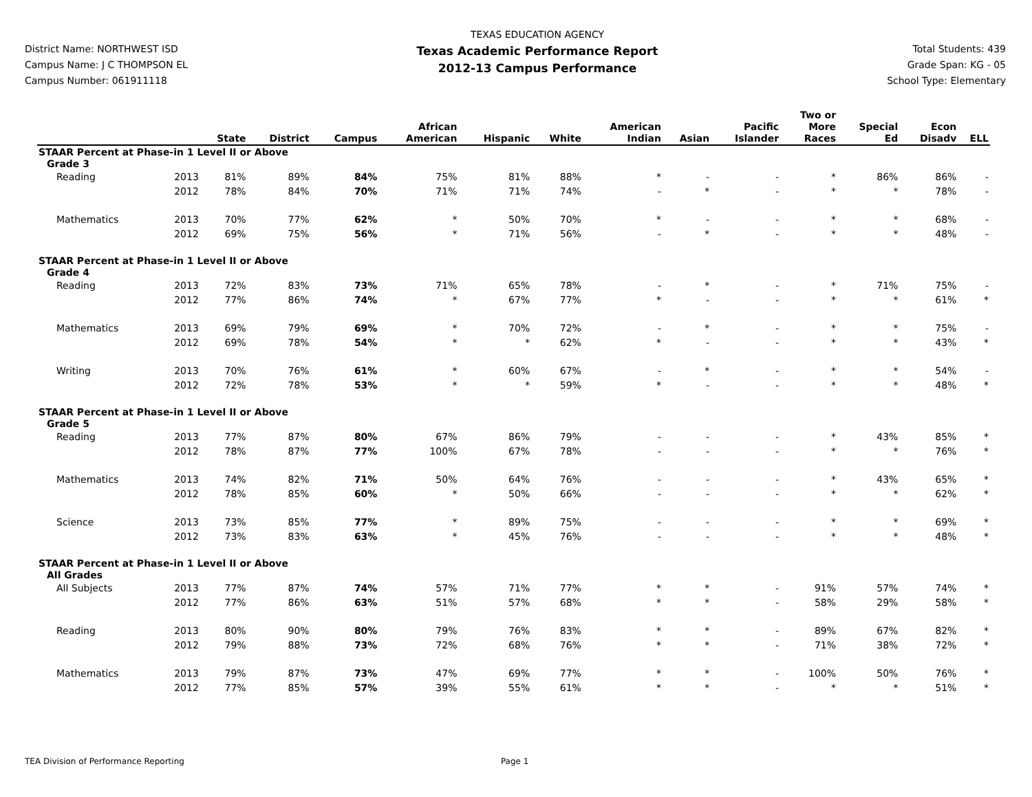District Name: NORTHWEST ISD
Campus Name: J C THOMPSON EL
Campus Number: 061911118
TEXAS EDUCATION AGENCY
Texas Academic Performance Report
2012-13 Campus Performance
Total Students: 439
Grade Span: KG - 05
School Type: Elementary
| | | State | District | Campus | African American | Hispanic | White | American Indian | Asian | Pacific Islander | Two or More Races | Special Ed | Econ Disadv | ELL |
| --- | --- | --- | --- | --- | --- | --- | --- | --- | --- | --- | --- | --- | --- | --- |
| STAAR Percent at Phase-in 1 Level II or Above | | | | | | | | | | | | | | |
| Grade 3 | | | | | | | | | | | | | | |
| Reading | 2013 | 81% | 89% | 84% | 75% | 81% | 88% | * | - | - | * | 86% | 86% | - |
| | 2012 | 78% | 84% | 70% | 71% | 71% | 74% | - | * | - | * | * | 78% | - |
| Mathematics | 2013 | 70% | 77% | 62% | * | 50% | 70% | * | - | - | * | * | 68% | - |
| | 2012 | 69% | 75% | 56% | * | 71% | 56% | - | * | - | * | * | 48% | - |
| STAAR Percent at Phase-in 1 Level II or Above | | | | | | | | | | | | | | |
| Grade 4 | | | | | | | | | | | | | | |
| Reading | 2013 | 72% | 83% | 73% | 71% | 65% | 78% | - | * | - | * | 71% | 75% | - |
| | 2012 | 77% | 86% | 74% | * | 67% | 77% | * | - | - | * | * | 61% | * |
| Mathematics | 2013 | 69% | 79% | 69% | * | 70% | 72% | - | * | - | * | * | 75% | - |
| | 2012 | 69% | 78% | 54% | * | * | 62% | * | - | - | * | * | 43% | * |
| Writing | 2013 | 70% | 76% | 61% | * | 60% | 67% | - | * | - | * | * | 54% | - |
| | 2012 | 72% | 78% | 53% | * | * | 59% | * | - | - | * | * | 48% | * |
| STAAR Percent at Phase-in 1 Level II or Above | | | | | | | | | | | | | | |
| Grade 5 | | | | | | | | | | | | | | |
| Reading | 2013 | 77% | 87% | 80% | 67% | 86% | 79% | - | - | - | * | 43% | 85% | * |
| | 2012 | 78% | 87% | 77% | 100% | 67% | 78% | - | - | - | * | * | 76% | * |
| Mathematics | 2013 | 74% | 82% | 71% | 50% | 64% | 76% | - | - | - | * | 43% | 65% | * |
| | 2012 | 78% | 85% | 60% | * | 50% | 66% | - | - | - | * | * | 62% | * |
| Science | 2013 | 73% | 85% | 77% | * | 89% | 75% | - | - | - | * | * | 69% | * |
| | 2012 | 73% | 83% | 63% | * | 45% | 76% | - | - | - | * | * | 48% | * |
| STAAR Percent at Phase-in 1 Level II or Above | | | | | | | | | | | | | | |
| All Grades | | | | | | | | | | | | | | |
| All Subjects | 2013 | 77% | 87% | 74% | 57% | 71% | 77% | * | * | - | 91% | 57% | 74% | * |
| | 2012 | 77% | 86% | 63% | 51% | 57% | 68% | * | * | - | 58% | 29% | 58% | * |
| Reading | 2013 | 80% | 90% | 80% | 79% | 76% | 83% | * | * | - | 89% | 67% | 82% | * |
| | 2012 | 79% | 88% | 73% | 72% | 68% | 76% | * | * | - | 71% | 38% | 72% | * |
| Mathematics | 2013 | 79% | 87% | 73% | 47% | 69% | 77% | * | * | - | 100% | 50% | 76% | * |
| | 2012 | 77% | 85% | 57% | 39% | 55% | 61% | * | * | - | * | * | 51% | * |
TEA Division of Performance Reporting Page 1